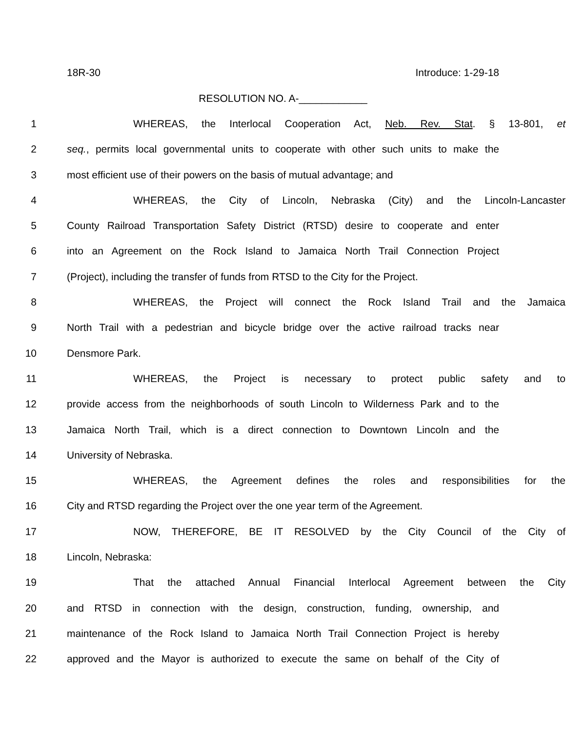18R-30 Introduce: 1-29-18
RESOLUTION NO. A-____________
1 WHEREAS, the Interlocal Cooperation Act, Neb. Rev. Stat. § 13-801, et
2 seq., permits local governmental units to cooperate with other such units to make the
3 most efficient use of their powers on the basis of mutual advantage; and
4 WHEREAS, the City of Lincoln, Nebraska (City) and the Lincoln-Lancaster
5 County Railroad Transportation Safety District (RTSD) desire to cooperate and enter
6 into an Agreement on the Rock Island to Jamaica North Trail Connection Project
7 (Project), including the transfer of funds from RTSD to the City for the Project.
8 WHEREAS, the Project will connect the Rock Island Trail and the Jamaica
9 North Trail with a pedestrian and bicycle bridge over the active railroad tracks near
10 Densmore Park.
11 WHEREAS, the Project is necessary to protect public safety and to
12 provide access from the neighborhoods of south Lincoln to Wilderness Park and to the
13 Jamaica North Trail, which is a direct connection to Downtown Lincoln and the
14 University of Nebraska.
15 WHEREAS, the Agreement defines the roles and responsibilities for the
16 City and RTSD regarding the Project over the one year term of the Agreement.
17 NOW, THEREFORE, BE IT RESOLVED by the City Council of the City of
18 Lincoln, Nebraska:
19 That the attached Annual Financial Interlocal Agreement between the City
20 and RTSD in connection with the design, construction, funding, ownership, and
21 maintenance of the Rock Island to Jamaica North Trail Connection Project is hereby
22 approved and the Mayor is authorized to execute the same on behalf of the City of